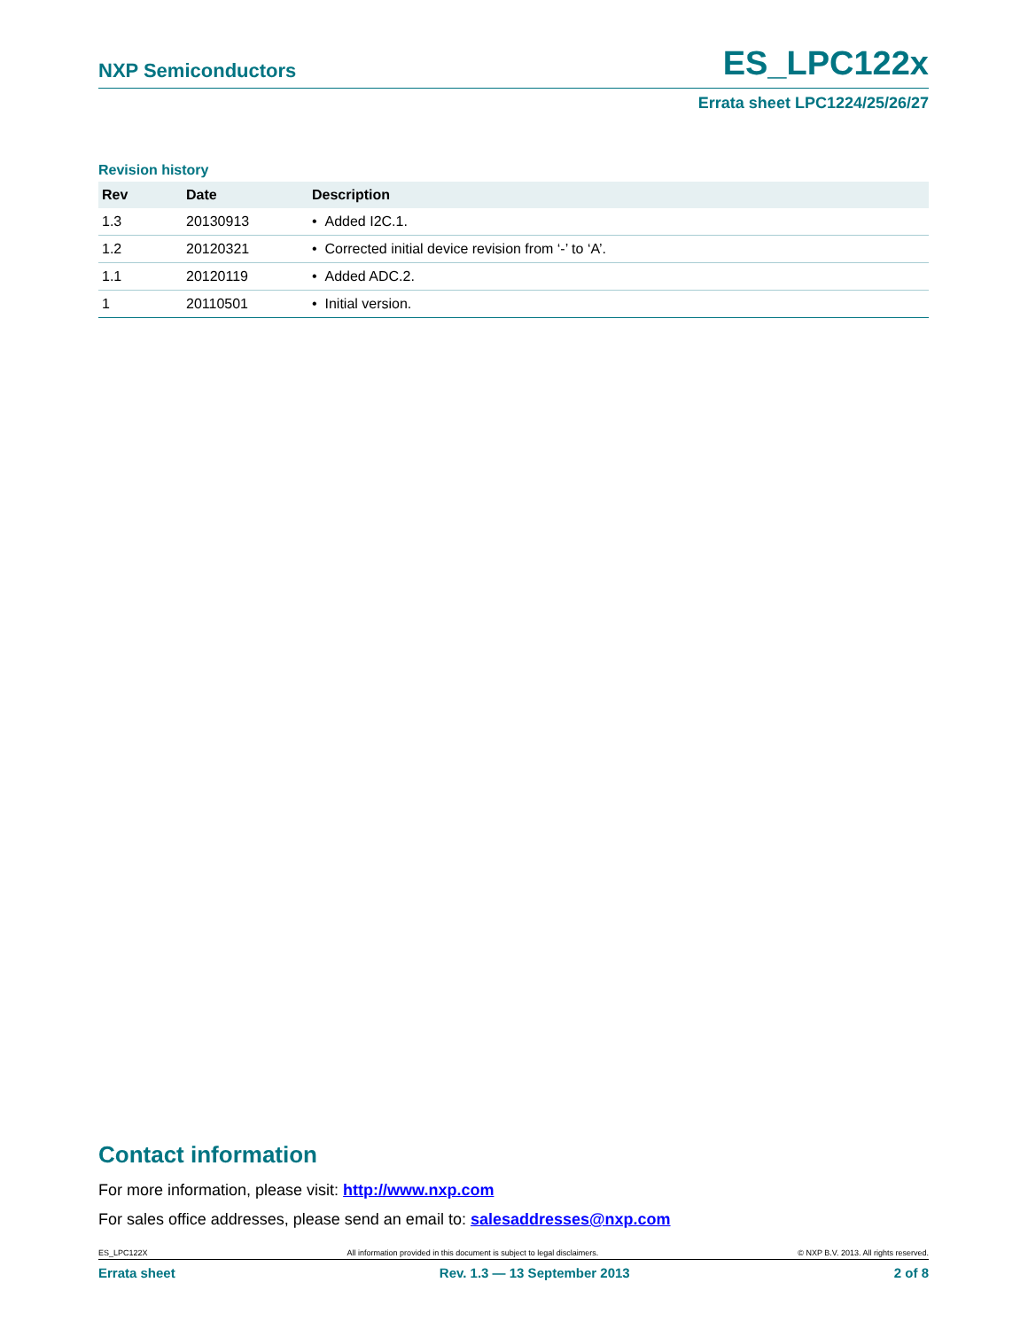NXP Semiconductors
ES_LPC122x
Errata sheet LPC1224/25/26/27
Revision history
| Rev | Date | Description |
| --- | --- | --- |
| 1.3 | 20130913 | • Added I2C.1. |
| 1.2 | 20120321 | • Corrected initial device revision from ‘-’ to ‘A’. |
| 1.1 | 20120119 | • Added ADC.2. |
| 1 | 20110501 | • Initial version. |
Contact information
For more information, please visit: http://www.nxp.com
For sales office addresses, please send an email to: salesaddresses@nxp.com
ES_LPC122X All information provided in this document is subject to legal disclaimers. © NXP B.V. 2013. All rights reserved.
Errata sheet Rev. 1.3 — 13 September 2013 2 of 8